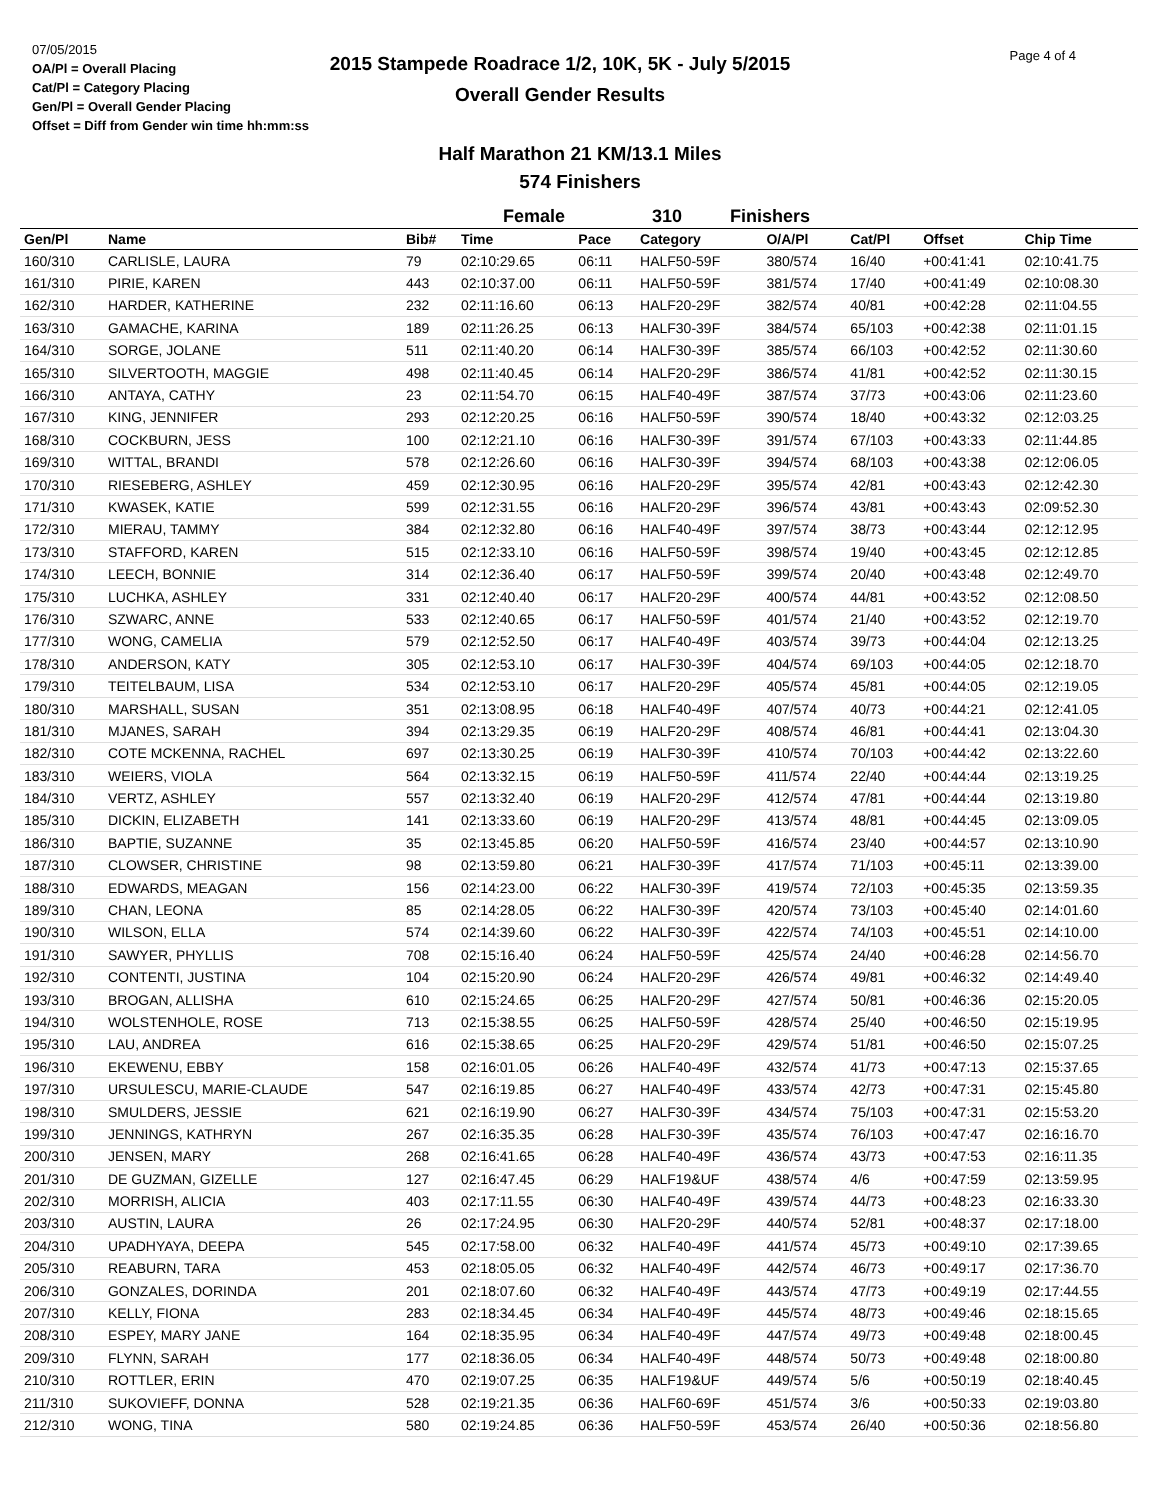07/05/2015
OA/Pl = Overall Placing
Cat/Pl = Category Placing
Gen/Pl = Overall Gender Placing
Offset = Diff from Gender win time hh:mm:ss
2015 Stampede Roadrace 1/2, 10K, 5K - July 5/2015
Overall Gender Results
Page 4 of 4
Half Marathon 21 KM/13.1 Miles
574 Finishers
Female 310 Finishers
| Gen/Pl | Name | Bib# | Time | Pace | Category | O/A/Pl | Cat/Pl | Offset | Chip Time |
| --- | --- | --- | --- | --- | --- | --- | --- | --- | --- |
| 160/310 | CARLISLE, LAURA | 79 | 02:10:29.65 | 06:11 | HALF50-59F | 380/574 | 16/40 | +00:41:41 | 02:10:41.75 |
| 161/310 | PIRIE, KAREN | 443 | 02:10:37.00 | 06:11 | HALF50-59F | 381/574 | 17/40 | +00:41:49 | 02:10:08.30 |
| 162/310 | HARDER, KATHERINE | 232 | 02:11:16.60 | 06:13 | HALF20-29F | 382/574 | 40/81 | +00:42:28 | 02:11:04.55 |
| 163/310 | GAMACHE, KARINA | 189 | 02:11:26.25 | 06:13 | HALF30-39F | 384/574 | 65/103 | +00:42:38 | 02:11:01.15 |
| 164/310 | SORGE, JOLANE | 511 | 02:11:40.20 | 06:14 | HALF30-39F | 385/574 | 66/103 | +00:42:52 | 02:11:30.60 |
| 165/310 | SILVERTOOTH, MAGGIE | 498 | 02:11:40.45 | 06:14 | HALF20-29F | 386/574 | 41/81 | +00:42:52 | 02:11:30.15 |
| 166/310 | ANTAYA, CATHY | 23 | 02:11:54.70 | 06:15 | HALF40-49F | 387/574 | 37/73 | +00:43:06 | 02:11:23.60 |
| 167/310 | KING, JENNIFER | 293 | 02:12:20.25 | 06:16 | HALF50-59F | 390/574 | 18/40 | +00:43:32 | 02:12:03.25 |
| 168/310 | COCKBURN, JESS | 100 | 02:12:21.10 | 06:16 | HALF30-39F | 391/574 | 67/103 | +00:43:33 | 02:11:44.85 |
| 169/310 | WITTAL, BRANDI | 578 | 02:12:26.60 | 06:16 | HALF30-39F | 394/574 | 68/103 | +00:43:38 | 02:12:06.05 |
| 170/310 | RIESEBERG, ASHLEY | 459 | 02:12:30.95 | 06:16 | HALF20-29F | 395/574 | 42/81 | +00:43:43 | 02:12:42.30 |
| 171/310 | KWASEK, KATIE | 599 | 02:12:31.55 | 06:16 | HALF20-29F | 396/574 | 43/81 | +00:43:43 | 02:09:52.30 |
| 172/310 | MIERAU, TAMMY | 384 | 02:12:32.80 | 06:16 | HALF40-49F | 397/574 | 38/73 | +00:43:44 | 02:12:12.95 |
| 173/310 | STAFFORD, KAREN | 515 | 02:12:33.10 | 06:16 | HALF50-59F | 398/574 | 19/40 | +00:43:45 | 02:12:12.85 |
| 174/310 | LEECH, BONNIE | 314 | 02:12:36.40 | 06:17 | HALF50-59F | 399/574 | 20/40 | +00:43:48 | 02:12:49.70 |
| 175/310 | LUCHKA, ASHLEY | 331 | 02:12:40.40 | 06:17 | HALF20-29F | 400/574 | 44/81 | +00:43:52 | 02:12:08.50 |
| 176/310 | SZWARC, ANNE | 533 | 02:12:40.65 | 06:17 | HALF50-59F | 401/574 | 21/40 | +00:43:52 | 02:12:19.70 |
| 177/310 | WONG, CAMELIA | 579 | 02:12:52.50 | 06:17 | HALF40-49F | 403/574 | 39/73 | +00:44:04 | 02:12:13.25 |
| 178/310 | ANDERSON, KATY | 305 | 02:12:53.10 | 06:17 | HALF30-39F | 404/574 | 69/103 | +00:44:05 | 02:12:18.70 |
| 179/310 | TEITELBAUM, LISA | 534 | 02:12:53.10 | 06:17 | HALF20-29F | 405/574 | 45/81 | +00:44:05 | 02:12:19.05 |
| 180/310 | MARSHALL, SUSAN | 351 | 02:13:08.95 | 06:18 | HALF40-49F | 407/574 | 40/73 | +00:44:21 | 02:12:41.05 |
| 181/310 | MJANES, SARAH | 394 | 02:13:29.35 | 06:19 | HALF20-29F | 408/574 | 46/81 | +00:44:41 | 02:13:04.30 |
| 182/310 | COTE MCKENNA, RACHEL | 697 | 02:13:30.25 | 06:19 | HALF30-39F | 410/574 | 70/103 | +00:44:42 | 02:13:22.60 |
| 183/310 | WEIERS, VIOLA | 564 | 02:13:32.15 | 06:19 | HALF50-59F | 411/574 | 22/40 | +00:44:44 | 02:13:19.25 |
| 184/310 | VERTZ, ASHLEY | 557 | 02:13:32.40 | 06:19 | HALF20-29F | 412/574 | 47/81 | +00:44:44 | 02:13:19.80 |
| 185/310 | DICKIN, ELIZABETH | 141 | 02:13:33.60 | 06:19 | HALF20-29F | 413/574 | 48/81 | +00:44:45 | 02:13:09.05 |
| 186/310 | BAPTIE, SUZANNE | 35 | 02:13:45.85 | 06:20 | HALF50-59F | 416/574 | 23/40 | +00:44:57 | 02:13:10.90 |
| 187/310 | CLOWSER, CHRISTINE | 98 | 02:13:59.80 | 06:21 | HALF30-39F | 417/574 | 71/103 | +00:45:11 | 02:13:39.00 |
| 188/310 | EDWARDS, MEAGAN | 156 | 02:14:23.00 | 06:22 | HALF30-39F | 419/574 | 72/103 | +00:45:35 | 02:13:59.35 |
| 189/310 | CHAN, LEONA | 85 | 02:14:28.05 | 06:22 | HALF30-39F | 420/574 | 73/103 | +00:45:40 | 02:14:01.60 |
| 190/310 | WILSON, ELLA | 574 | 02:14:39.60 | 06:22 | HALF30-39F | 422/574 | 74/103 | +00:45:51 | 02:14:10.00 |
| 191/310 | SAWYER, PHYLLIS | 708 | 02:15:16.40 | 06:24 | HALF50-59F | 425/574 | 24/40 | +00:46:28 | 02:14:56.70 |
| 192/310 | CONTENTI, JUSTINA | 104 | 02:15:20.90 | 06:24 | HALF20-29F | 426/574 | 49/81 | +00:46:32 | 02:14:49.40 |
| 193/310 | BROGAN, ALLISHA | 610 | 02:15:24.65 | 06:25 | HALF20-29F | 427/574 | 50/81 | +00:46:36 | 02:15:20.05 |
| 194/310 | WOLSTENHOLE, ROSE | 713 | 02:15:38.55 | 06:25 | HALF50-59F | 428/574 | 25/40 | +00:46:50 | 02:15:19.95 |
| 195/310 | LAU, ANDREA | 616 | 02:15:38.65 | 06:25 | HALF20-29F | 429/574 | 51/81 | +00:46:50 | 02:15:07.25 |
| 196/310 | EKEWENU, EBBY | 158 | 02:16:01.05 | 06:26 | HALF40-49F | 432/574 | 41/73 | +00:47:13 | 02:15:37.65 |
| 197/310 | URSULESCU, MARIE-CLAUDE | 547 | 02:16:19.85 | 06:27 | HALF40-49F | 433/574 | 42/73 | +00:47:31 | 02:15:45.80 |
| 198/310 | SMULDERS, JESSIE | 621 | 02:16:19.90 | 06:27 | HALF30-39F | 434/574 | 75/103 | +00:47:31 | 02:15:53.20 |
| 199/310 | JENNINGS, KATHRYN | 267 | 02:16:35.35 | 06:28 | HALF30-39F | 435/574 | 76/103 | +00:47:47 | 02:16:16.70 |
| 200/310 | JENSEN, MARY | 268 | 02:16:41.65 | 06:28 | HALF40-49F | 436/574 | 43/73 | +00:47:53 | 02:16:11.35 |
| 201/310 | DE GUZMAN, GIZELLE | 127 | 02:16:47.45 | 06:29 | HALF19&UF | 438/574 | 4/6 | +00:47:59 | 02:13:59.95 |
| 202/310 | MORRISH, ALICIA | 403 | 02:17:11.55 | 06:30 | HALF40-49F | 439/574 | 44/73 | +00:48:23 | 02:16:33.30 |
| 203/310 | AUSTIN, LAURA | 26 | 02:17:24.95 | 06:30 | HALF20-29F | 440/574 | 52/81 | +00:48:37 | 02:17:18.00 |
| 204/310 | UPADHYAYA, DEEPA | 545 | 02:17:58.00 | 06:32 | HALF40-49F | 441/574 | 45/73 | +00:49:10 | 02:17:39.65 |
| 205/310 | REABURN, TARA | 453 | 02:18:05.05 | 06:32 | HALF40-49F | 442/574 | 46/73 | +00:49:17 | 02:17:36.70 |
| 206/310 | GONZALES, DORINDA | 201 | 02:18:07.60 | 06:32 | HALF40-49F | 443/574 | 47/73 | +00:49:19 | 02:17:44.55 |
| 207/310 | KELLY, FIONA | 283 | 02:18:34.45 | 06:34 | HALF40-49F | 445/574 | 48/73 | +00:49:46 | 02:18:15.65 |
| 208/310 | ESPEY, MARY JANE | 164 | 02:18:35.95 | 06:34 | HALF40-49F | 447/574 | 49/73 | +00:49:48 | 02:18:00.45 |
| 209/310 | FLYNN, SARAH | 177 | 02:18:36.05 | 06:34 | HALF40-49F | 448/574 | 50/73 | +00:49:48 | 02:18:00.80 |
| 210/310 | ROTTLER, ERIN | 470 | 02:19:07.25 | 06:35 | HALF19&UF | 449/574 | 5/6 | +00:50:19 | 02:18:40.45 |
| 211/310 | SUKOVIEFF, DONNA | 528 | 02:19:21.35 | 06:36 | HALF60-69F | 451/574 | 3/6 | +00:50:33 | 02:19:03.80 |
| 212/310 | WONG, TINA | 580 | 02:19:24.85 | 06:36 | HALF50-59F | 453/574 | 26/40 | +00:50:36 | 02:18:56.80 |